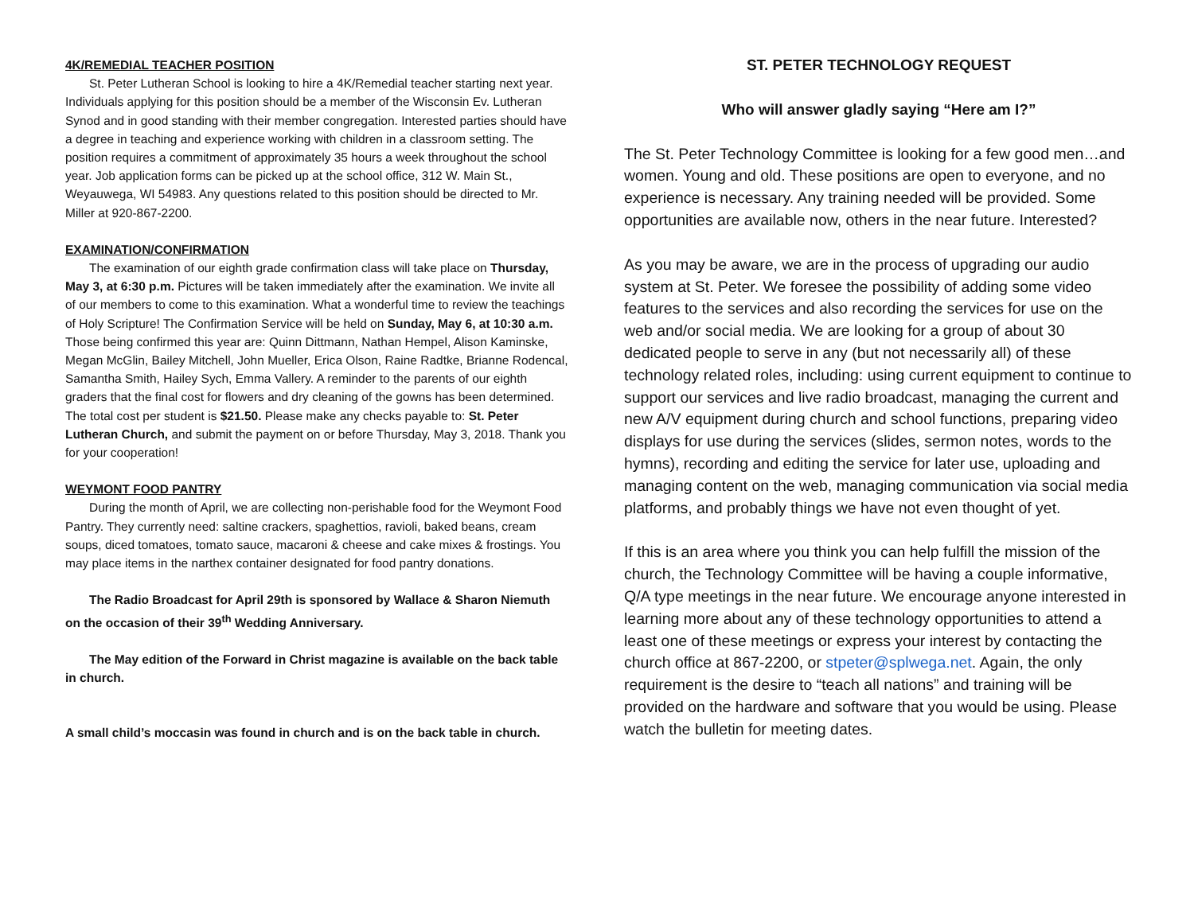4K/REMEDIAL TEACHER POSITION
St. Peter Lutheran School is looking to hire a 4K/Remedial teacher starting next year. Individuals applying for this position should be a member of the Wisconsin Ev. Lutheran Synod and in good standing with their member congregation. Interested parties should have a degree in teaching and experience working with children in a classroom setting. The position requires a commitment of approximately 35 hours a week throughout the school year. Job application forms can be picked up at the school office, 312 W. Main St., Weyauwega, WI 54983. Any questions related to this position should be directed to Mr. Miller at 920-867-2200.
EXAMINATION/CONFIRMATION
The examination of our eighth grade confirmation class will take place on Thursday, May 3, at 6:30 p.m. Pictures will be taken immediately after the examination. We invite all of our members to come to this examination. What a wonderful time to review the teachings of Holy Scripture! The Confirmation Service will be held on Sunday, May 6, at 10:30 a.m. Those being confirmed this year are: Quinn Dittmann, Nathan Hempel, Alison Kaminske, Megan McGlin, Bailey Mitchell, John Mueller, Erica Olson, Raine Radtke, Brianne Rodencal, Samantha Smith, Hailey Sych, Emma Vallery. A reminder to the parents of our eighth graders that the final cost for flowers and dry cleaning of the gowns has been determined. The total cost per student is $21.50. Please make any checks payable to: St. Peter Lutheran Church, and submit the payment on or before Thursday, May 3, 2018. Thank you for your cooperation!
WEYMONT FOOD PANTRY
During the month of April, we are collecting non-perishable food for the Weymont Food Pantry. They currently need: saltine crackers, spaghettios, ravioli, baked beans, cream soups, diced tomatoes, tomato sauce, macaroni & cheese and cake mixes & frostings. You may place items in the narthex container designated for food pantry donations.
The Radio Broadcast for April 29th is sponsored by Wallace & Sharon Niemuth on the occasion of their 39<sup>th</sup> Wedding Anniversary.
The May edition of the Forward in Christ magazine is available on the back table in church.
A small child’s moccasin was found in church and is on the back table in church.
ST. PETER TECHNOLOGY REQUEST
Who will answer gladly saying “Here am I?”
The St. Peter Technology Committee is looking for a few good men…and women. Young and old. These positions are open to everyone, and no experience is necessary. Any training needed will be provided. Some opportunities are available now, others in the near future. Interested?
As you may be aware, we are in the process of upgrading our audio system at St. Peter. We foresee the possibility of adding some video features to the services and also recording the services for use on the web and/or social media. We are looking for a group of about 30 dedicated people to serve in any (but not necessarily all) of these technology related roles, including: using current equipment to continue to support our services and live radio broadcast, managing the current and new A/V equipment during church and school functions, preparing video displays for use during the services (slides, sermon notes, words to the hymns), recording and editing the service for later use, uploading and managing content on the web, managing communication via social media platforms, and probably things we have not even thought of yet.
If this is an area where you think you can help fulfill the mission of the church, the Technology Committee will be having a couple informative, Q/A type meetings in the near future. We encourage anyone interested in learning more about any of these technology opportunities to attend a least one of these meetings or express your interest by contacting the church office at 867-2200, or stpeter@splwega.net. Again, the only requirement is the desire to “teach all nations” and training will be provided on the hardware and software that you would be using. Please watch the bulletin for meeting dates.